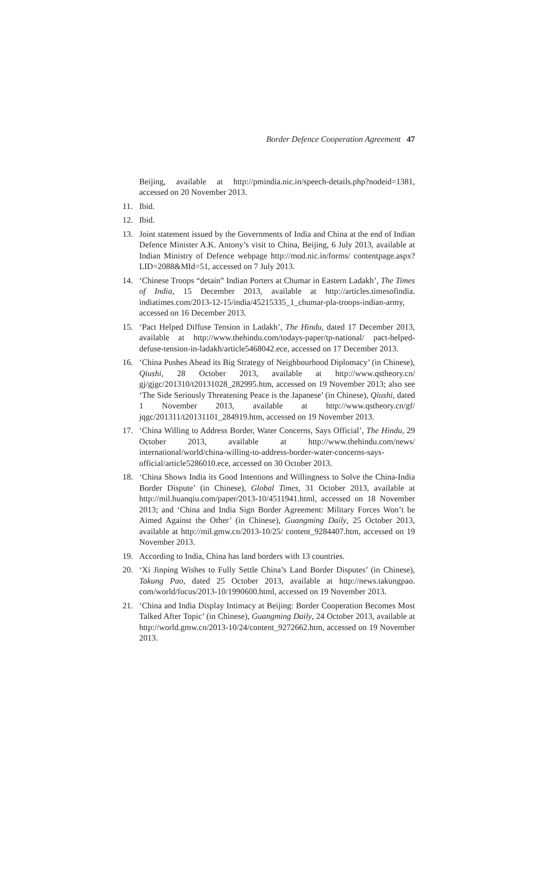Border Defence Cooperation Agreement 47
Beijing, available at http://pmindia.nic.in/speech-details.php?nodeid=1381, accessed on 20 November 2013.
11. Ibid.
12. Ibid.
13. Joint statement issued by the Governments of India and China at the end of Indian Defence Minister A.K. Antony’s visit to China, Beijing, 6 July 2013, available at Indian Ministry of Defence webpage http://mod.nic.in/forms/ contentpage.aspx?LID=2088&MId=51, accessed on 7 July 2013.
14. ‘Chinese Troops “detain” Indian Porters at Chumar in Eastern Ladakh’, The Times of India, 15 December 2013, available at http://articles.timesofindia. indiatimes.com/2013-12-15/india/45215335_1_chumar-pla-troops-indian-army, accessed on 16 December 2013.
15. ‘Pact Helped Diffuse Tension in Ladakh’, The Hindu, dated 17 December 2013, available at http://www.thehindu.com/todays-paper/tp-national/ pact-helped-defuse-tension-in-ladakh/article5468042.ece, accessed on 17 December 2013.
16. ‘China Pushes Ahead its Big Strategy of Neighbourhood Diplomacy’ (in Chinese), Qiushi, 28 October 2013, available at http://www.qstheory.cn/ gj/gjgc/201310/t20131028_282995.htm, accessed on 19 November 2013; also see ‘The Side Seriously Threatening Peace is the Japanese’ (in Chinese), Qiushi, dated 1 November 2013, available at http://www.qstheory.cn/gf/ jqgc/201311/t20131101_284919.htm, accessed on 19 November 2013.
17. ‘China Willing to Address Border, Water Concerns, Says Official’, The Hindu, 29 October 2013, available at http://www.thehindu.com/news/ international/world/china-willing-to-address-border-water-concerns-says-official/article5286010.ece, accessed on 30 October 2013.
18. ‘China Shows India its Good Intentions and Willingness to Solve the China-India Border Dispute’ (in Chinese), Global Times, 31 October 2013, available at http://mil.huanqiu.com/paper/2013-10/4511941.html, accessed on 18 November 2013; and ‘China and India Sign Border Agreement: Military Forces Won’t be Aimed Against the Other’ (in Chinese), Guangming Daily, 25 October 2013, available at http://mil.gmw.cn/2013-10/25/ content_9284407.htm, accessed on 19 November 2013.
19. According to India, China has land borders with 13 countries.
20. ‘Xi Jinping Wishes to Fully Settle China’s Land Border Disputes’ (in Chinese), Takung Pao, dated 25 October 2013, available at http://news.takungpao. com/world/focus/2013-10/1990600.html, accessed on 19 November 2013.
21. ‘China and India Display Intimacy at Beijing: Border Cooperation Becomes Most Talked After Topic’ (in Chinese), Guangming Daily, 24 October 2013, available at http://world.gmw.cn/2013-10/24/content_9272662.htm, accessed on 19 November 2013.